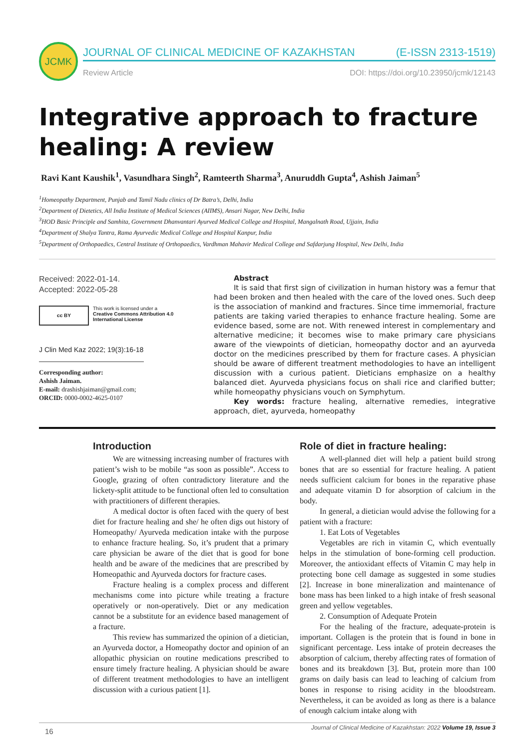JCMK
JOURNAL OF CLINICAL MEDICINE OF KAZAKHSTAN (E-ISSN 2313-1519)
Review Article DOI: https://doi.org/10.23950/jcmk/12143
Integrative approach to fracture healing: A review
Ravi Kant Kaushik<sup>1</sup>, Vasundhara Singh<sup>2</sup>, Ramteerth Sharma<sup>3</sup>, Anuruddh Gupta<sup>4</sup>, Ashish Jaiman<sup>5</sup>
<sup>1</sup> Homeopathy Department, Punjab and Tamil Nadu clinics of Dr Batra’s, Delhi, India
<sup>2</sup> Department of Dietetics, All India Institute of Medical Sciences (AIIMS), Ansari Nagar, New Delhi, India
<sup>3</sup>HOD Basic Principle and Samhita, Government Dhanvantari Ayurved Medical College and Hospital, Mangalnath Road, Ujjain, India
<sup>4</sup> Department of Shalya Tantra, Rama Ayurvedic Medical College and Hospital Kanpur, India
<sup>5</sup> Department of Orthopaedics, Central Institute of Orthopaedics, Vardhman Mahavir Medical College and Safdarjung Hospital, New Delhi, India
Received: 2022-01-14.
Accepted: 2022-05-28
cc BY
This work is licensed under a
Creative Commons Attribution 4.0
International License
J Clin Med Kaz 2022; 19(3):16-18
Corresponding author:
Ashish Jaiman.
E-mail: drashishjaiman@gmail.com;
ORCID: 0000-0002-4625-0107
Abstract
It is said that first sign of civilization in human history was a femur that had been broken and then healed with the care of the loved ones. Such deep is the association of mankind and fractures. Since time immemorial, fracture patients are taking varied therapies to enhance fracture healing. Some are evidence based, some are not. With renewed interest in complementary and alternative medicine; it becomes wise to make primary care physicians aware of the viewpoints of dietician, homeopathy doctor and an ayurveda doctor on the medicines prescribed by them for fracture cases. A physician should be aware of different treatment methodologies to have an intelligent discussion with a curious patient. Dieticians emphasize on a healthy balanced diet. Ayurveda physicians focus on shali rice and clarified butter; while homeopathy physicians vouch on Symphytum.
Key words: fracture healing, alternative remedies, integrative approach, diet, ayurveda, homeopathy
Introduction
We are witnessing increasing number of fractures with patient’s wish to be mobile “as soon as possible”. Access to Google, grazing of often contradictory literature and the lickety-split attitude to be functional often led to consultation with practitioners of different therapies.
A medical doctor is often faced with the query of best diet for fracture healing and she/ he often digs out history of Homeopathy/ Ayurveda medication intake with the purpose to enhance fracture healing. So, it’s prudent that a primary care physician be aware of the diet that is good for bone health and be aware of the medicines that are prescribed by Homeopathic and Ayurveda doctors for fracture cases.
Fracture healing is a complex process and different mechanisms come into picture while treating a fracture operatively or non-operatively. Diet or any medication cannot be a substitute for an evidence based management of a fracture.
This review has summarized the opinion of a dietician, an Ayurveda doctor, a Homeopathy doctor and opinion of an allopathic physician on routine medications prescribed to ensure timely fracture healing. A physician should be aware of different treatment methodologies to have an intelligent discussion with a curious patient [1].
Role of diet in fracture healing:
A well-planned diet will help a patient build strong bones that are so essential for fracture healing. A patient needs sufficient calcium for bones in the reparative phase and adequate vitamin D for absorption of calcium in the body.
In general, a dietician would advise the following for a patient with a fracture:
1. Eat Lots of Vegetables
Vegetables are rich in vitamin C, which eventually helps in the stimulation of bone-forming cell production. Moreover, the antioxidant effects of Vitamin C may help in protecting bone cell damage as suggested in some studies [2]. Increase in bone mineralization and maintenance of bone mass has been linked to a high intake of fresh seasonal green and yellow vegetables.
2. Consumption of Adequate Protein
For the healing of the fracture, adequate-protein is important. Collagen is the protein that is found in bone in significant percentage. Less intake of protein decreases the absorption of calcium, thereby affecting rates of formation of bones and its breakdown [3]. But, protein more than 100 grams on daily basis can lead to leaching of calcium from bones in response to rising acidity in the bloodstream. Nevertheless, it can be avoided as long as there is a balance of enough calcium intake along with
16 Journal of Clinical Medicine of Kazakhstan: 2022 Volume 19, Issue 3